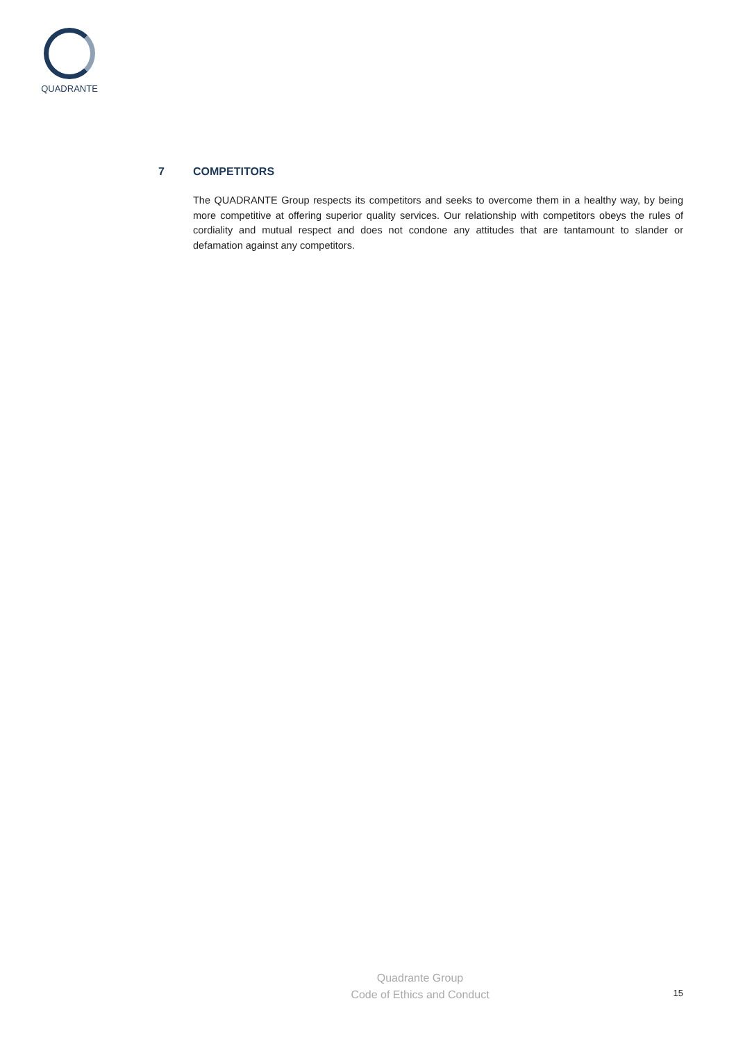QUADRANTE
7 COMPETITORS
The QUADRANTE Group respects its competitors and seeks to overcome them in a healthy way, by being more competitive at offering superior quality services. Our relationship with competitors obeys the rules of cordiality and mutual respect and does not condone any attitudes that are tantamount to slander or defamation against any competitors.
Quadrante Group
Code of Ethics and Conduct
15